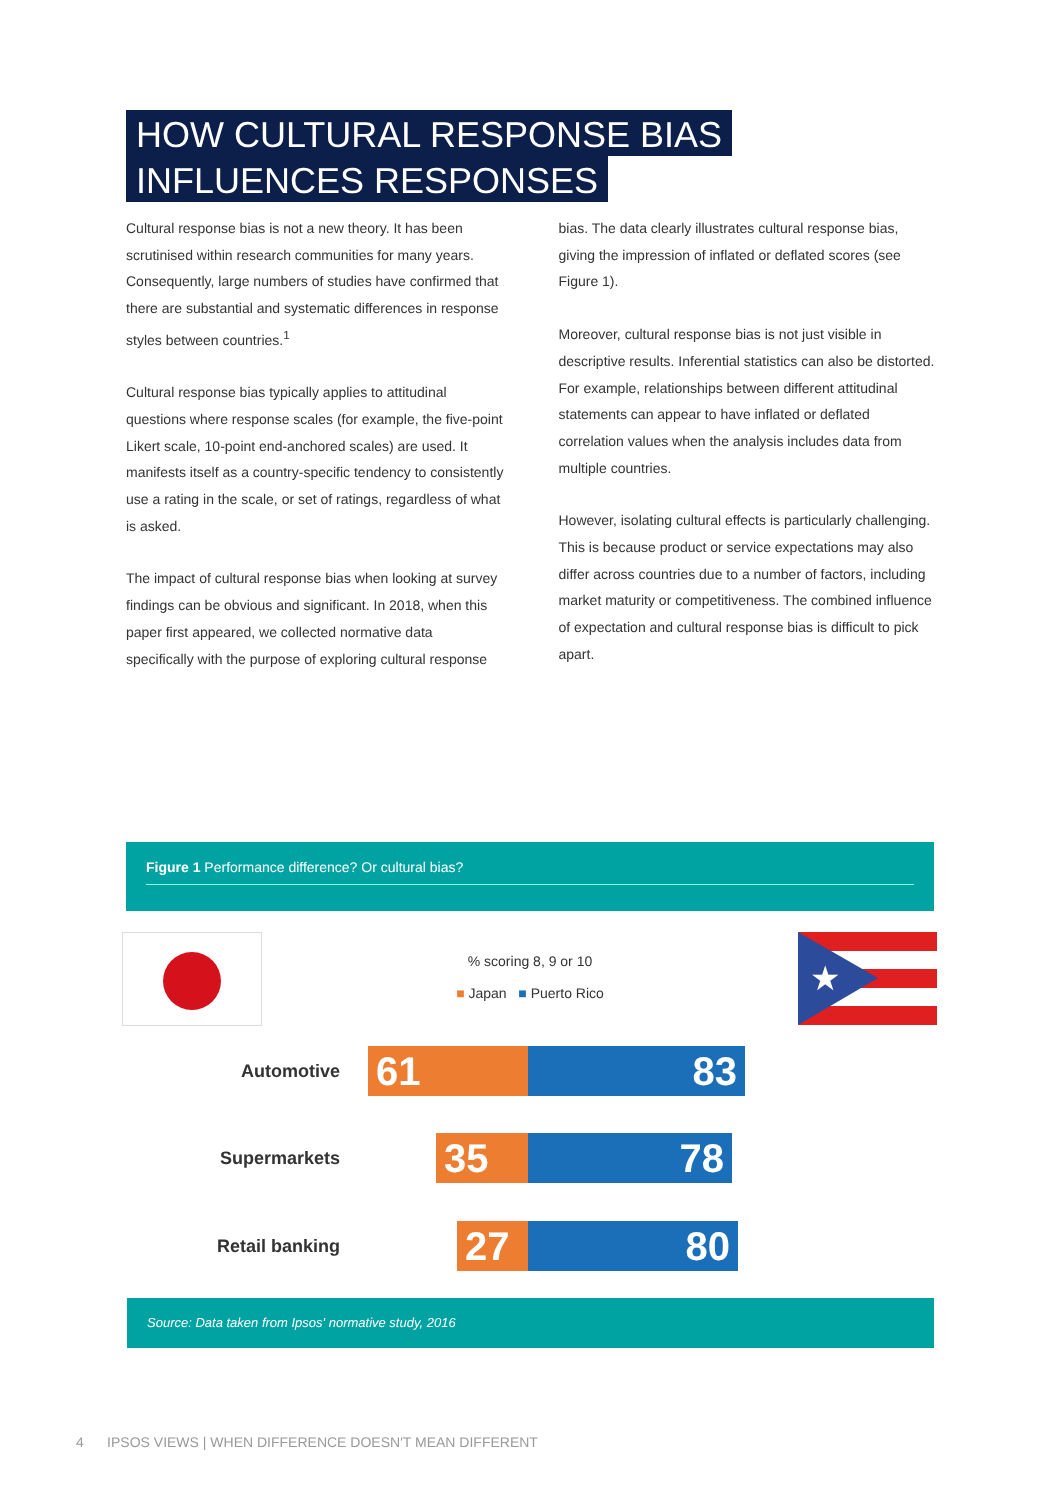HOW CULTURAL RESPONSE BIAS
INFLUENCES RESPONSES
Cultural response bias is not a new theory. It has been scrutinised within research communities for many years. Consequently, large numbers of studies have confirmed that there are substantial and systematic differences in response styles between countries.<sup>1</sup>
Cultural response bias typically applies to attitudinal questions where response scales (for example, the five-point Likert scale, 10-point end-anchored scales) are used. It manifests itself as a country-specific tendency to consistently use a rating in the scale, or set of ratings, regardless of what is asked.
The impact of cultural response bias when looking at survey findings can be obvious and significant. In 2018, when this paper first appeared, we collected normative data specifically with the purpose of exploring cultural response
bias. The data clearly illustrates cultural response bias, giving the impression of inflated or deflated scores (see Figure 1).
Moreover, cultural response bias is not just visible in descriptive results. Inferential statistics can also be distorted. For example, relationships between different attitudinal statements can appear to have inflated or deflated correlation values when the analysis includes data from multiple countries.
However, isolating cultural effects is particularly challenging. This is because product or service expectations may also differ across countries due to a number of factors, including market maturity or competitiveness. The combined influence of expectation and cultural response bias is difficult to pick apart.
Figure 1 Performance difference? Or cultural bias?
★
% scoring 8, 9 or 10
■ Japan ■ Puerto Rico
Automotive
61 83
Supermarkets
35 78
Retail banking
27 80
Source: Data taken from Ipsos' normative study, 2016
4 IPSOS VIEWS | WHEN DIFFERENCE DOESN'T MEAN DIFFERENT